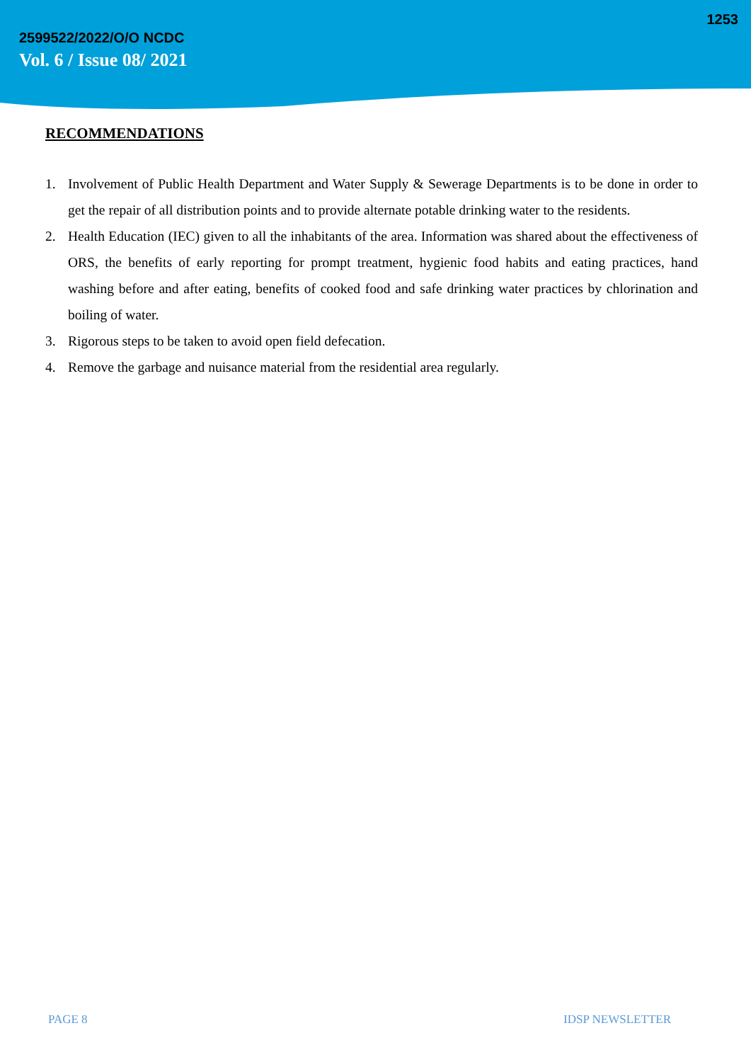1253
2599522/2022/O/O NCDC
Vol. 6 / Issue 08/ 2021
RECOMMENDATIONS
1. Involvement of Public Health Department and Water Supply & Sewerage Departments is to be done in order to get the repair of all distribution points and to provide alternate potable drinking water to the residents.
2. Health Education (IEC) given to all the inhabitants of the area. Information was shared about the effectiveness of ORS, the benefits of early reporting for prompt treatment, hygienic food habits and eating practices, hand washing before and after eating, benefits of cooked food and safe drinking water practices by chlorination and boiling of water.
3. Rigorous steps to be taken to avoid open field defecation.
4. Remove the garbage and nuisance material from the residential area regularly.
PAGE 8 IDSP NEWSLETTER